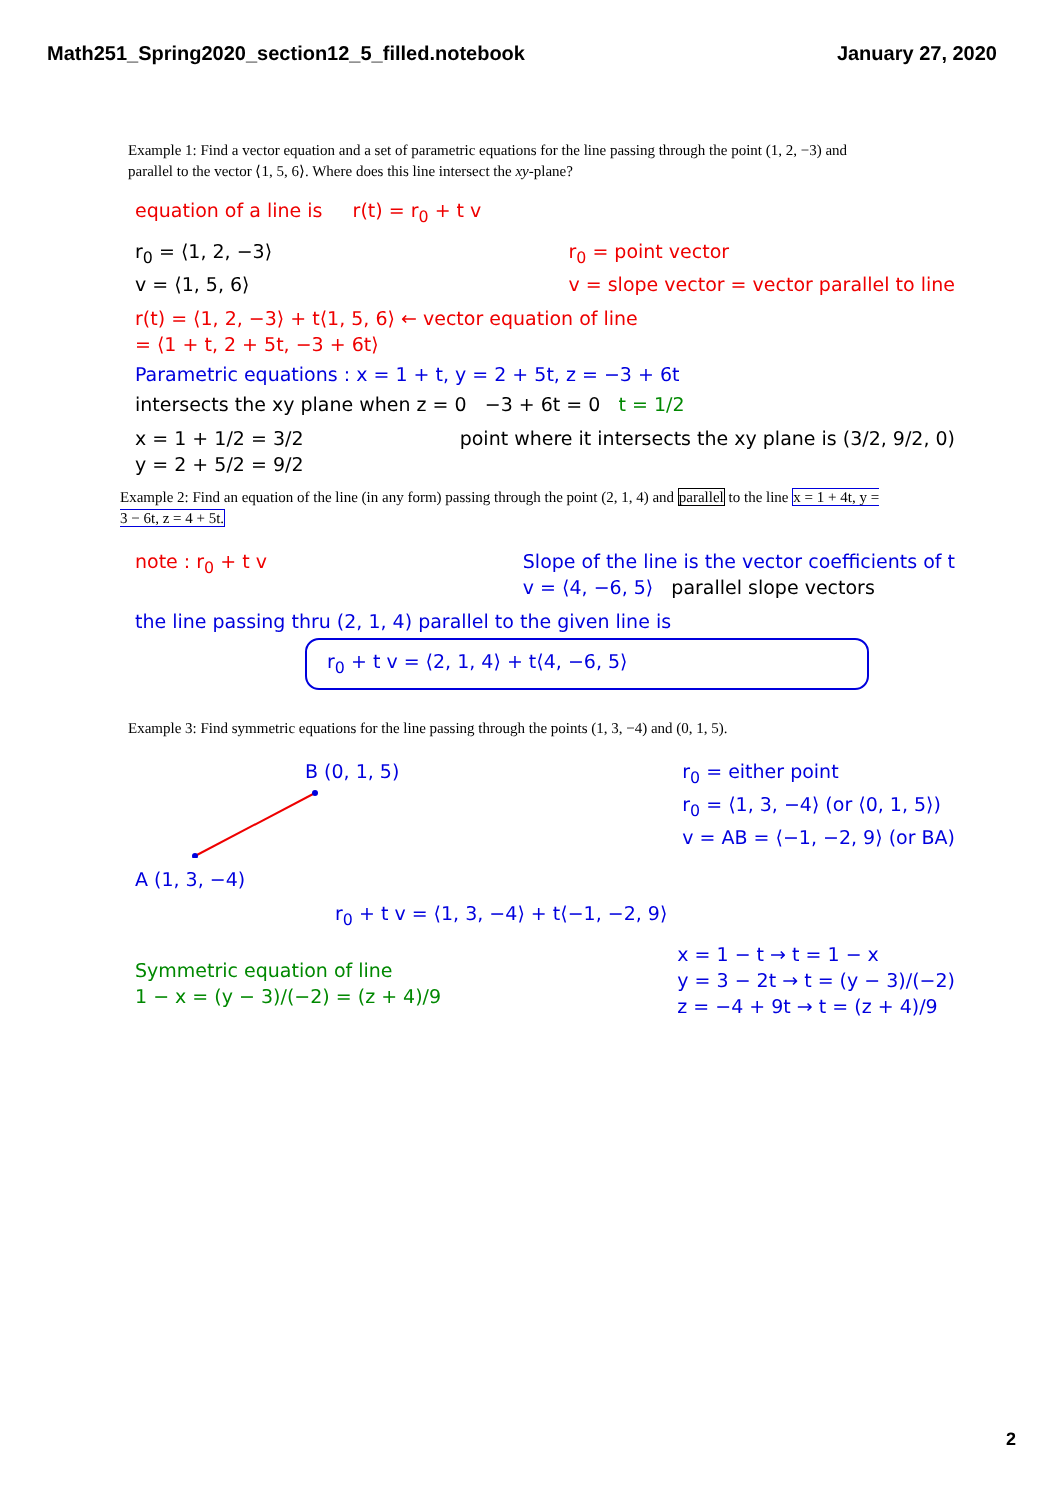Math251_Spring2020_section12_5_filled.notebook January 27, 2020
Example 1: Find a vector equation and a set of parametric equations for the line passing through the point (1, 2, −3) and parallel to the vector ⟨1, 5, 6⟩. Where does this line intersect the xy-plane?
equation of a line is r(t) = r<sub>0</sub> + t v
r<sub>0</sub> = ⟨1, 2, −3⟩
v = ⟨1, 5, 6⟩
r<sub>0</sub> = point vector
v = slope vector = vector parallel to line
r(t) = ⟨1, 2, −3⟩ + t⟨1, 5, 6⟩ ← vector equation of line
= ⟨1 + t, 2 + 5t, −3 + 6t⟩
Parametric equations : x = 1 + t, y = 2 + 5t, z = −3 + 6t
intersects the xy plane when z = 0 −3 + 6t = 0 t = 1/2
x = 1 + 1/2 = 3/2
y = 2 + 5/2 = 9/2
point where it intersects the xy plane is (3/2, 9/2, 0)
Example 2: Find an equation of the line (in any form) passing through the point (2, 1, 4) and parallel to the line x = 1 + 4t, y = 3 − 6t, z = 4 + 5t.
note : r<sub>0</sub> + t v Slope of the line is the vector coefficients of t
v = ⟨4, −6, 5⟩ parallel slope vectors
the line passing thru (2, 1, 4) parallel to the given line is
r<sub>0</sub> + t v = ⟨2, 1, 4⟩ + t⟨4, −6, 5⟩
Example 3: Find symmetric equations for the line passing through the points (1, 3, −4) and (0, 1, 5).
B (0, 1, 5)
A (1, 3, −4)
r<sub>0</sub> = either point
r<sub>0</sub> = ⟨1, 3, −4⟩ (or ⟨0, 1, 5⟩)
v = AB = ⟨−1, −2, 9⟩ (or BA)
r<sub>0</sub> + t v = ⟨1, 3, −4⟩ + t⟨−1, −2, 9⟩
Symmetric equation of line
1 − x = (y − 3)/(−2) = (z + 4)/9
x = 1 − t → t = 1 − x
y = 3 − 2t → t = (y − 3)/(−2)
z = −4 + 9t → t = (z + 4)/9
2